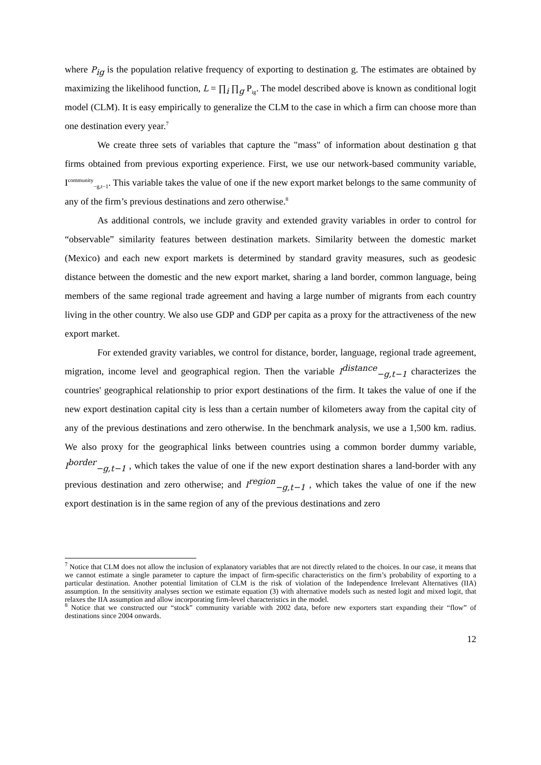where P<sub>ig</sub> is the population relative frequency of exporting to destination g. The estimates are obtained by maximizing the likelihood function, L = ∏<sub>i</sub> ∏<sub>g</sub> P<sub>ig</sub>. The model described above is known as conditional logit model (CLM). It is easy empirically to generalize the CLM to the case in which a firm can choose more than one destination every year.<sup>7</sup>
We create three sets of variables that capture the "mass" of information about destination g that firms obtained from previous exporting experience. First, we use our network-based community variable, I<sup>community</sup><sub>−g,t−1</sub>. This variable takes the value of one if the new export market belongs to the same community of any of the firm’s previous destinations and zero otherwise.<sup>8</sup>
As additional controls, we include gravity and extended gravity variables in order to control for “observable” similarity features between destination markets. Similarity between the domestic market (Mexico) and each new export markets is determined by standard gravity measures, such as geodesic distance between the domestic and the new export market, sharing a land border, common language, being members of the same regional trade agreement and having a large number of migrants from each country living in the other country. We also use GDP and GDP per capita as a proxy for the attractiveness of the new export market.
For extended gravity variables, we control for distance, border, language, regional trade agreement, migration, income level and geographical region. Then the variable I<sup>distance</sup><sub>−g,t−1</sub> characterizes the countries' geographical relationship to prior export destinations of the firm. It takes the value of one if the new export destination capital city is less than a certain number of kilometers away from the capital city of any of the previous destinations and zero otherwise. In the benchmark analysis, we use a 1,500 km. radius. We also proxy for the geographical links between countries using a common border dummy variable, I<sup>border</sup><sub>−g,t−1</sub> , which takes the value of one if the new export destination shares a land-border with any previous destination and zero otherwise; and I<sup>region</sup><sub>−g,t−1</sub> , which takes the value of one if the new export destination is in the same region of any of the previous destinations and zero
<sup>7</sup> Notice that CLM does not allow the inclusion of explanatory variables that are not directly related to the choices. In our case, it means that we cannot estimate a single parameter to capture the impact of firm-specific characteristics on the firm’s probability of exporting to a particular destination. Another potential limitation of CLM is the risk of violation of the Independence Irrelevant Alternatives (IIA) assumption. In the sensitivity analyses section we estimate equation (3) with alternative models such as nested logit and mixed logit, that relaxes the IIA assumption and allow incorporating firm-level characteristics in the model.
<sup>8</sup> Notice that we constructed our “stock” community variable with 2002 data, before new exporters start expanding their “flow” of destinations since 2004 onwards.
12